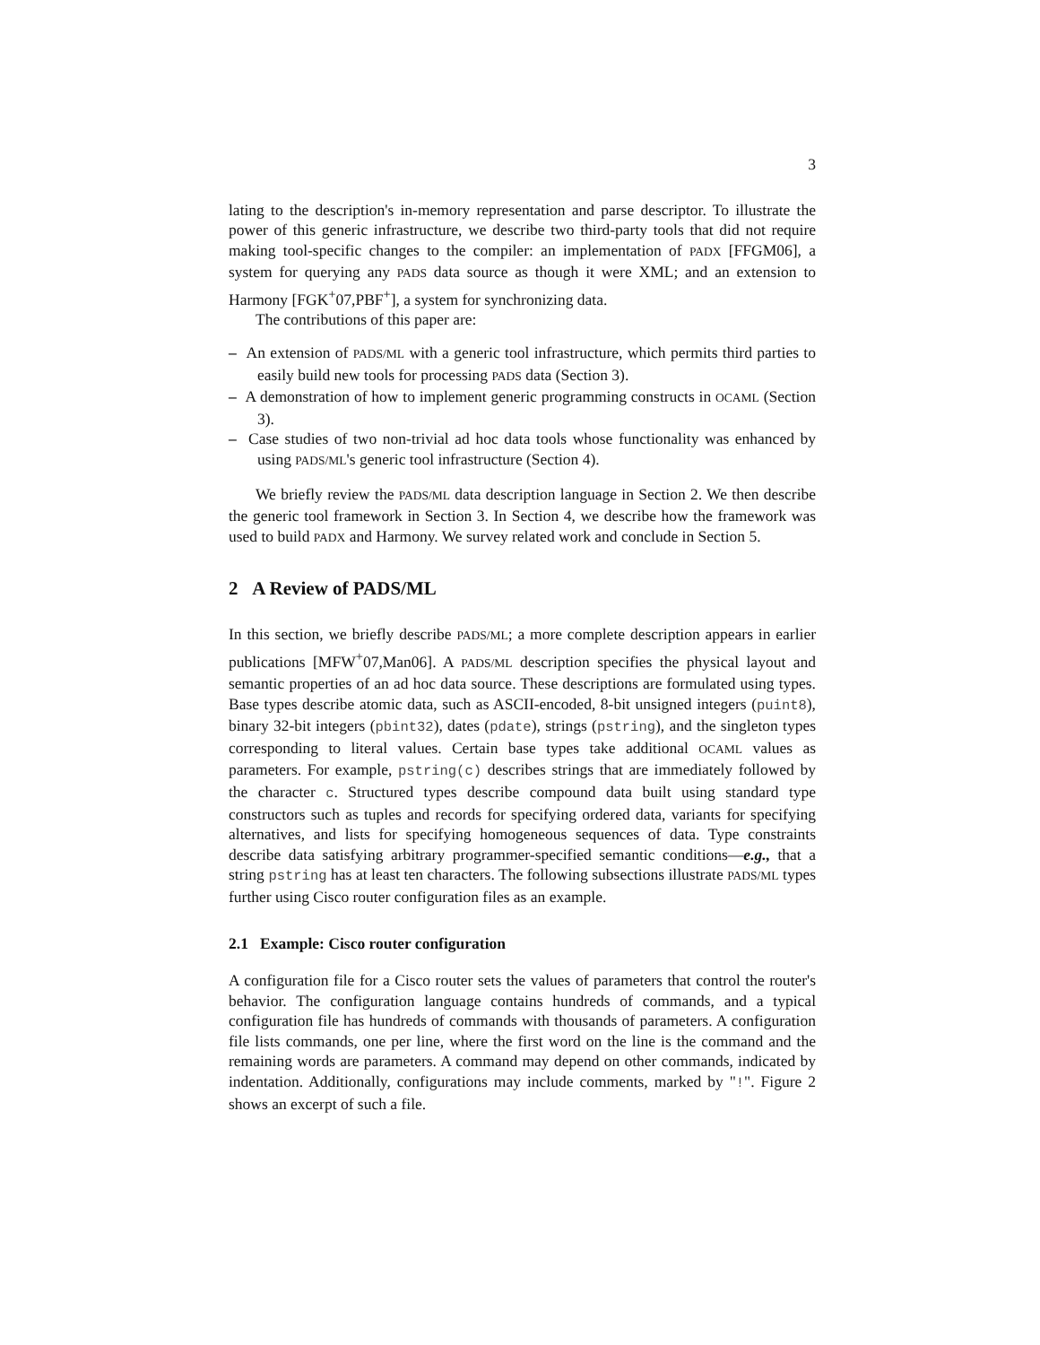3
lating to the description's in-memory representation and parse descriptor. To illustrate the power of this generic infrastructure, we describe two third-party tools that did not require making tool-specific changes to the compiler: an implementation of PADX [FFGM06], a system for querying any PADS data source as though it were XML; and an extension to Harmony [FGK<sup>+</sup>07,PBF<sup>+</sup>], a system for synchronizing data.
The contributions of this paper are:
– An extension of PADS/ML with a generic tool infrastructure, which permits third parties to easily build new tools for processing PADS data (Section 3).
– A demonstration of how to implement generic programming constructs in OCAML (Section 3).
– Case studies of two non-trivial ad hoc data tools whose functionality was enhanced by using PADS/ML's generic tool infrastructure (Section 4).
We briefly review the PADS/ML data description language in Section 2. We then describe the generic tool framework in Section 3. In Section 4, we describe how the framework was used to build PADX and Harmony. We survey related work and conclude in Section 5.
2 A Review of PADS/ML
In this section, we briefly describe PADS/ML; a more complete description appears in earlier publications [MFW<sup>+</sup>07,Man06]. A PADS/ML description specifies the physical layout and semantic properties of an ad hoc data source. These descriptions are formulated using types. Base types describe atomic data, such as ASCII-encoded, 8-bit unsigned integers (puint8), binary 32-bit integers (pbint32), dates (pdate), strings (pstring), and the singleton types corresponding to literal values. Certain base types take additional OCAML values as parameters. For example, pstring(c) describes strings that are immediately followed by the character c. Structured types describe compound data built using standard type constructors such as tuples and records for specifying ordered data, variants for specifying alternatives, and lists for specifying homogeneous sequences of data. Type constraints describe data satisfying arbitrary programmer-specified semantic conditions—e.g., that a string pstring has at least ten characters. The following subsections illustrate PADS/ML types further using Cisco router configuration files as an example.
2.1 Example: Cisco router configuration
A configuration file for a Cisco router sets the values of parameters that control the router's behavior. The configuration language contains hundreds of commands, and a typical configuration file has hundreds of commands with thousands of parameters. A configuration file lists commands, one per line, where the first word on the line is the command and the remaining words are parameters. A command may depend on other commands, indicated by indentation. Additionally, configurations may include comments, marked by "!". Figure 2 shows an excerpt of such a file.